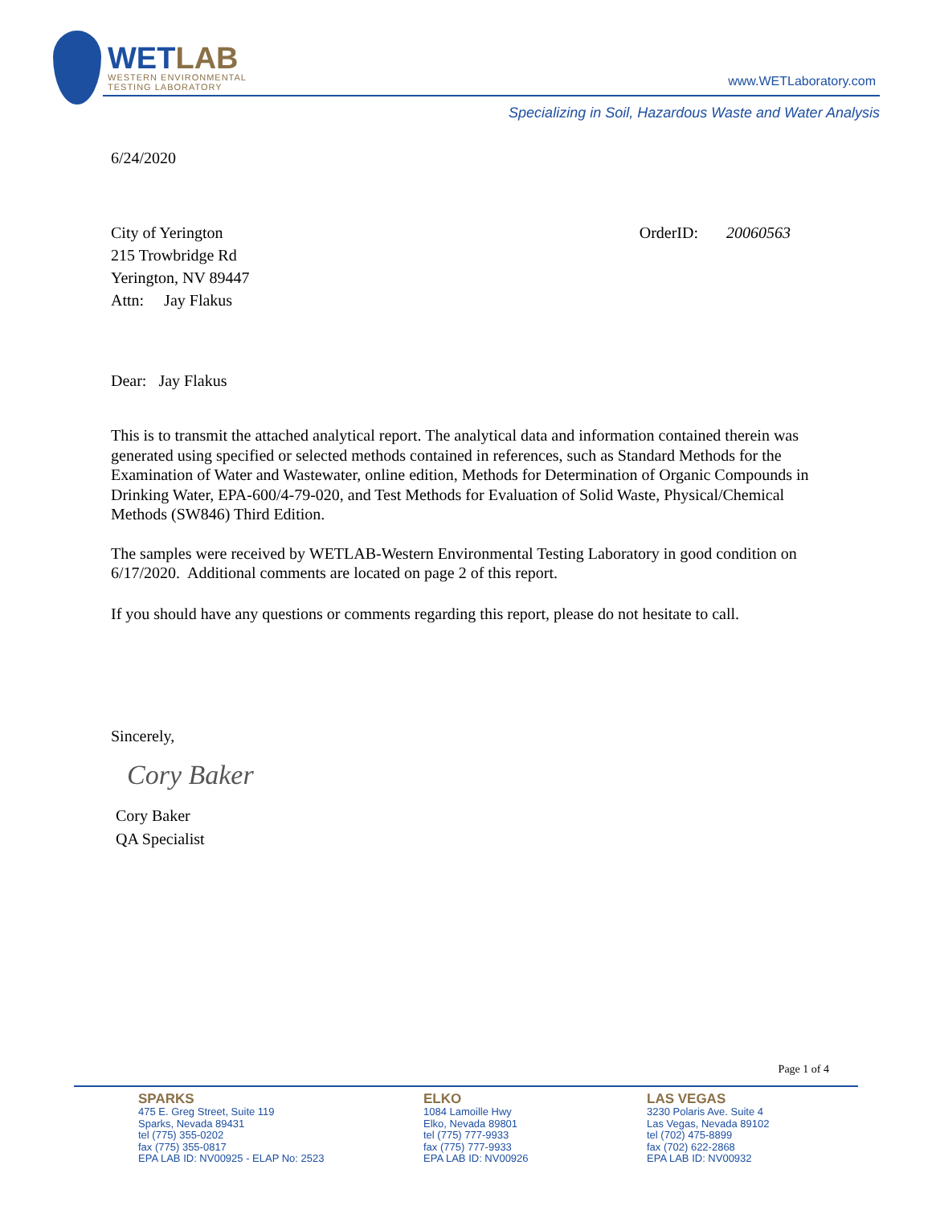WETLAB
WESTERN ENVIRONMENTAL
TESTING LABORATORY
www.WETLaboratory.com
Specializing in Soil, Hazardous Waste and Water Analysis
6/24/2020
City of Yerington
215 Trowbridge Rd
Yerington, NV 89447
Attn: Jay Flakus
OrderID: 20060563
Dear: Jay Flakus
This is to transmit the attached analytical report. The analytical data and information contained therein was generated using specified or selected methods contained in references, such as Standard Methods for the Examination of Water and Wastewater, online edition, Methods for Determination of Organic Compounds in Drinking Water, EPA-600/4-79-020, and Test Methods for Evaluation of Solid Waste, Physical/Chemical Methods (SW846) Third Edition.
The samples were received by WETLAB-Western Environmental Testing Laboratory in good condition on 6/17/2020. Additional comments are located on page 2 of this report.
If you should have any questions or comments regarding this report, please do not hesitate to call.
Sincerely,
Cory Baker
Cory Baker
QA Specialist
Page 1 of 4
SPARKS
475 E. Greg Street, Suite 119
Sparks, Nevada 89431
tel (775) 355-0202
fax (775) 355-0817
EPA LAB ID: NV00925 - ELAP No: 2523
ELKO
1084 Lamoille Hwy
Elko, Nevada 89801
tel (775) 777-9933
fax (775) 777-9933
EPA LAB ID: NV00926
LAS VEGAS
3230 Polaris Ave. Suite 4
Las Vegas, Nevada 89102
tel (702) 475-8899
fax (702) 622-2868
EPA LAB ID: NV00932